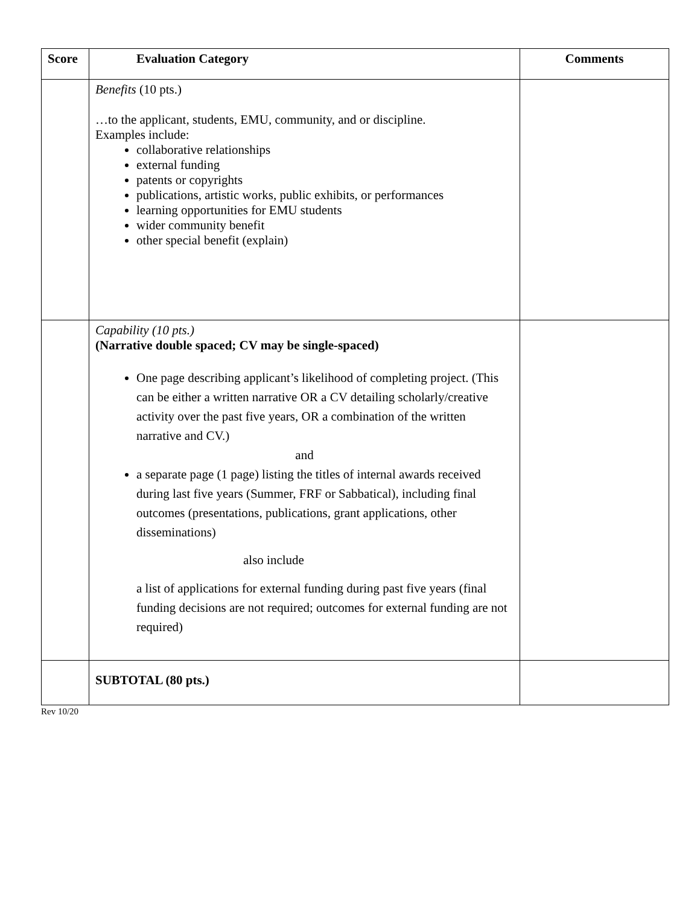| Score | Evaluation Category | Comments |
| --- | --- | --- |
| | Benefits (10 pts.) …to the applicant, students, EMU, community, and or discipline. Examples include: collaborative relationships external funding patents or copyrights publications, artistic works, public exhibits, or performances learning opportunities for EMU students wider community benefit other special benefit (explain) | |
| | Capability (10 pts.) (Narrative double spaced; CV may be single-spaced) One page describing applicant’s likelihood of completing project. (This can be either a written narrative OR a CV detailing scholarly/creative activity over the past five years, OR a combination of the written narrative and CV.) and a separate page (1 page) listing the titles of internal awards received during last five years (Summer, FRF or Sabbatical), including final outcomes (presentations, publications, grant applications, other disseminations) also include a list of applications for external funding during past five years (final funding decisions are not required; outcomes for external funding are not required) | |
| | SUBTOTAL (80 pts.) | |
Rev 10/20